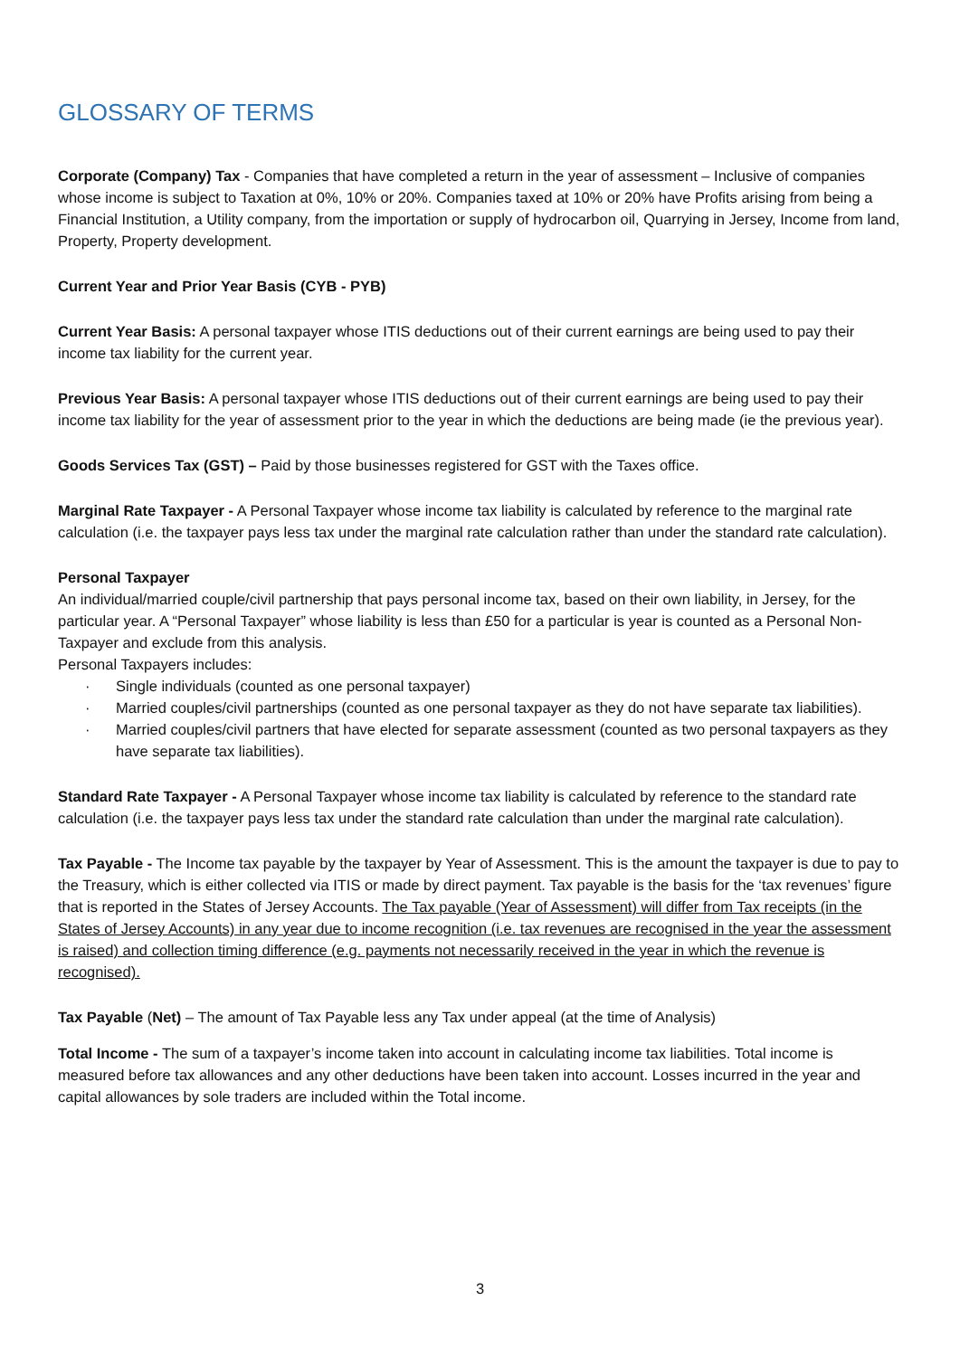GLOSSARY OF TERMS
Corporate (Company) Tax - Companies that have completed a return in the year of assessment – Inclusive of companies whose income is subject to Taxation at 0%, 10% or 20%. Companies taxed at 10% or 20% have Profits arising from being a Financial Institution, a Utility company, from the importation or supply of hydrocarbon oil, Quarrying in Jersey, Income from land, Property, Property development.
Current Year and Prior Year Basis (CYB - PYB)
Current Year Basis: A personal taxpayer whose ITIS deductions out of their current earnings are being used to pay their income tax liability for the current year.
Previous Year Basis: A personal taxpayer whose ITIS deductions out of their current earnings are being used to pay their income tax liability for the year of assessment prior to the year in which the deductions are being made (ie the previous year).
Goods Services Tax (GST) – Paid by those businesses registered for GST with the Taxes office.
Marginal Rate Taxpayer - A Personal Taxpayer whose income tax liability is calculated by reference to the marginal rate calculation (i.e. the taxpayer pays less tax under the marginal rate calculation rather than under the standard rate calculation).
Personal Taxpayer
An individual/married couple/civil partnership that pays personal income tax, based on their own liability, in Jersey, for the particular year. A “Personal Taxpayer” whose liability is less than £50 for a particular is year is counted as a Personal Non-Taxpayer and exclude from this analysis.
Personal Taxpayers includes:
· Single individuals (counted as one personal taxpayer)
· Married couples/civil partnerships (counted as one personal taxpayer as they do not have separate tax liabilities).
· Married couples/civil partners that have elected for separate assessment (counted as two personal taxpayers as they have separate tax liabilities).
Standard Rate Taxpayer - A Personal Taxpayer whose income tax liability is calculated by reference to the standard rate calculation (i.e. the taxpayer pays less tax under the standard rate calculation than under the marginal rate calculation).
Tax Payable - The Income tax payable by the taxpayer by Year of Assessment. This is the amount the taxpayer is due to pay to the Treasury, which is either collected via ITIS or made by direct payment. Tax payable is the basis for the ‘tax revenues’ figure that is reported in the States of Jersey Accounts. The Tax payable (Year of Assessment) will differ from Tax receipts (in the States of Jersey Accounts) in any year due to income recognition (i.e. tax revenues are recognised in the year the assessment is raised) and collection timing difference (e.g. payments not necessarily received in the year in which the revenue is recognised).
Tax Payable (Net) – The amount of Tax Payable less any Tax under appeal (at the time of Analysis)
Total Income - The sum of a taxpayer’s income taken into account in calculating income tax liabilities. Total income is measured before tax allowances and any other deductions have been taken into account. Losses incurred in the year and capital allowances by sole traders are included within the Total income.
3